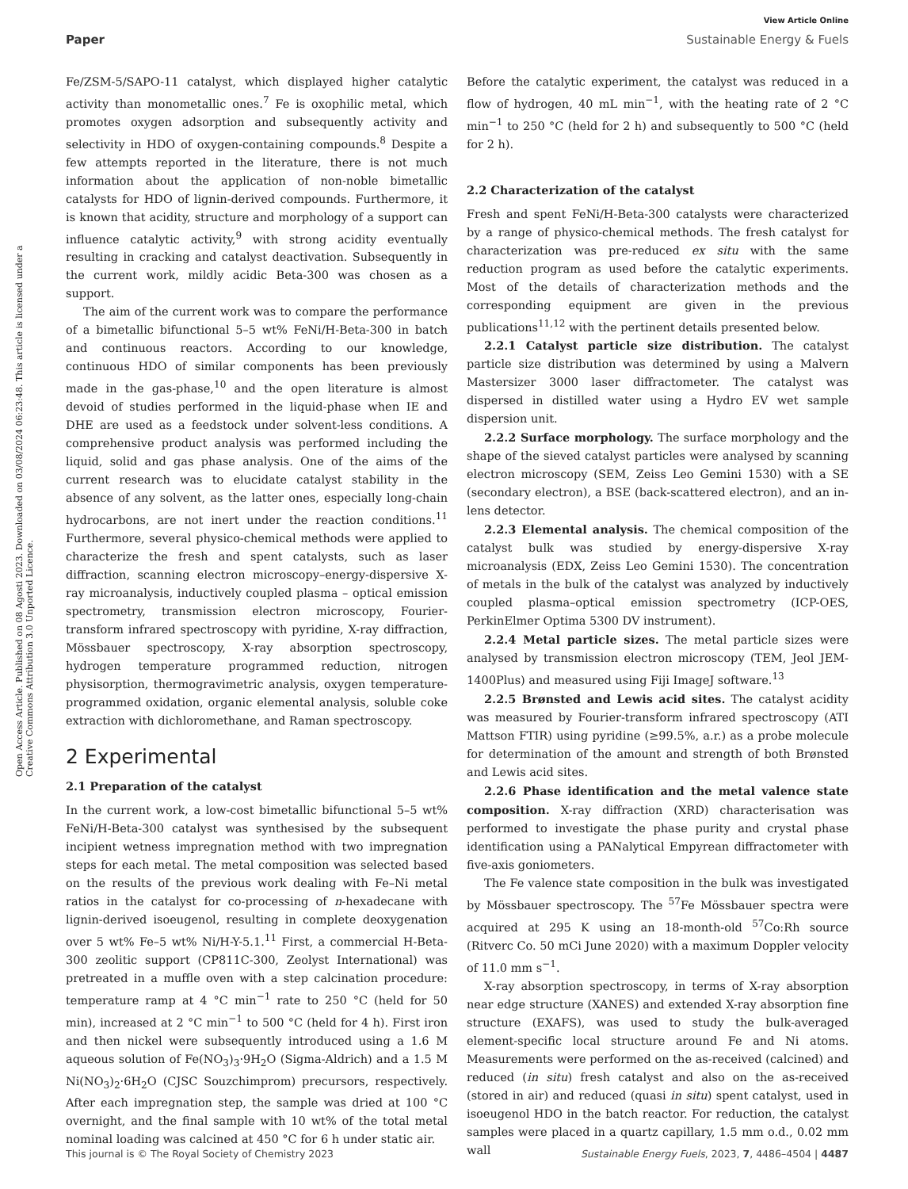View Article Online
Paper Sustainable Energy & Fuels
Open Access Article. Published on 08 Agosti 2023. Downloaded on 03/08/2024 06:23:48. This article is licensed under a Creative Commons Attribution 3.0 Unported Licence.
Fe/ZSM-5/SAPO-11 catalyst, which displayed higher catalytic activity than monometallic ones.<sup>7</sup> Fe is oxophilic metal, which promotes oxygen adsorption and subsequently activity and selectivity in HDO of oxygen-containing compounds.<sup>8</sup> Despite a few attempts reported in the literature, there is not much information about the application of non-noble bimetallic catalysts for HDO of lignin-derived compounds. Furthermore, it is known that acidity, structure and morphology of a support can influence catalytic activity,<sup>9</sup> with strong acidity eventually resulting in cracking and catalyst deactivation. Subsequently in the current work, mildly acidic Beta-300 was chosen as a support.
The aim of the current work was to compare the performance of a bimetallic bifunctional 5–5 wt% FeNi/H-Beta-300 in batch and continuous reactors. According to our knowledge, continuous HDO of similar components has been previously made in the gas-phase,<sup>10</sup> and the open literature is almost devoid of studies performed in the liquid-phase when IE and DHE are used as a feedstock under solvent-less conditions. A comprehensive product analysis was performed including the liquid, solid and gas phase analysis. One of the aims of the current research was to elucidate catalyst stability in the absence of any solvent, as the latter ones, especially long-chain hydrocarbons, are not inert under the reaction conditions.<sup>11</sup> Furthermore, several physico-chemical methods were applied to characterize the fresh and spent catalysts, such as laser diffraction, scanning electron microscopy–energy-dispersive X-ray microanalysis, inductively coupled plasma – optical emission spectrometry, transmission electron microscopy, Fourier-transform infrared spectroscopy with pyridine, X-ray diffraction, Mössbauer spectroscopy, X-ray absorption spectroscopy, hydrogen temperature programmed reduction, nitrogen physisorption, thermogravimetric analysis, oxygen temperature-programmed oxidation, organic elemental analysis, soluble coke extraction with dichloromethane, and Raman spectroscopy.
2 Experimental
2.1 Preparation of the catalyst
In the current work, a low-cost bimetallic bifunctional 5–5 wt% FeNi/H-Beta-300 catalyst was synthesised by the subsequent incipient wetness impregnation method with two impregnation steps for each metal. The metal composition was selected based on the results of the previous work dealing with Fe–Ni metal ratios in the catalyst for co-processing of n-hexadecane with lignin-derived isoeugenol, resulting in complete deoxygenation over 5 wt% Fe–5 wt% Ni/H-Y-5.1.<sup>11</sup> First, a commercial H-Beta-300 zeolitic support (CP811C-300, Zeolyst International) was pretreated in a muffle oven with a step calcination procedure: temperature ramp at 4 °C min<sup>−1</sup> rate to 250 °C (held for 50 min), increased at 2 °C min<sup>−1</sup> to 500 °C (held for 4 h). First iron and then nickel were subsequently introduced using a 1.6 M aqueous solution of Fe(NO<sub>3</sub>)<sub>3</sub>·9H<sub>2</sub>O (Sigma-Aldrich) and a 1.5 M Ni(NO<sub>3</sub>)<sub>2</sub>·6H<sub>2</sub>O (CJSC Souzchimprom) precursors, respectively. After each impregnation step, the sample was dried at 100 °C overnight, and the final sample with 10 wt% of the total metal nominal loading was calcined at 450 °C for 6 h under static air.
Before the catalytic experiment, the catalyst was reduced in a flow of hydrogen, 40 mL min<sup>−1</sup>, with the heating rate of 2 °C min<sup>−1</sup> to 250 °C (held for 2 h) and subsequently to 500 °C (held for 2 h).
2.2 Characterization of the catalyst
Fresh and spent FeNi/H-Beta-300 catalysts were characterized by a range of physico-chemical methods. The fresh catalyst for characterization was pre-reduced ex situ with the same reduction program as used before the catalytic experiments. Most of the details of characterization methods and the corresponding equipment are given in the previous publications<sup>11,12</sup> with the pertinent details presented below.
2.2.1 Catalyst particle size distribution. The catalyst particle size distribution was determined by using a Malvern Mastersizer 3000 laser diffractometer. The catalyst was dispersed in distilled water using a Hydro EV wet sample dispersion unit.
2.2.2 Surface morphology. The surface morphology and the shape of the sieved catalyst particles were analysed by scanning electron microscopy (SEM, Zeiss Leo Gemini 1530) with a SE (secondary electron), a BSE (back-scattered electron), and an in-lens detector.
2.2.3 Elemental analysis. The chemical composition of the catalyst bulk was studied by energy-dispersive X-ray microanalysis (EDX, Zeiss Leo Gemini 1530). The concentration of metals in the bulk of the catalyst was analyzed by inductively coupled plasma–optical emission spectrometry (ICP-OES, PerkinElmer Optima 5300 DV instrument).
2.2.4 Metal particle sizes. The metal particle sizes were analysed by transmission electron microscopy (TEM, Jeol JEM-1400Plus) and measured using Fiji ImageJ software.<sup>13</sup>
2.2.5 Brønsted and Lewis acid sites. The catalyst acidity was measured by Fourier-transform infrared spectroscopy (ATI Mattson FTIR) using pyridine (≥99.5%, a.r.) as a probe molecule for determination of the amount and strength of both Brønsted and Lewis acid sites.
2.2.6 Phase identification and the metal valence state composition. X-ray diffraction (XRD) characterisation was performed to investigate the phase purity and crystal phase identification using a PANalytical Empyrean diffractometer with five-axis goniometers.
The Fe valence state composition in the bulk was investigated by Mössbauer spectroscopy. The <sup>57</sup>Fe Mössbauer spectra were acquired at 295 K using an 18-month-old <sup>57</sup>Co:Rh source (Ritverc Co. 50 mCi June 2020) with a maximum Doppler velocity of 11.0 mm s<sup>−1</sup>.
X-ray absorption spectroscopy, in terms of X-ray absorption near edge structure (XANES) and extended X-ray absorption fine structure (EXAFS), was used to study the bulk-averaged element-specific local structure around Fe and Ni atoms. Measurements were performed on the as-received (calcined) and reduced (in situ) fresh catalyst and also on the as-received (stored in air) and reduced (quasi in situ) spent catalyst, used in isoeugenol HDO in the batch reactor. For reduction, the catalyst samples were placed in a quartz capillary, 1.5 mm o.d., 0.02 mm wall
This journal is © The Royal Society of Chemistry 2023 Sustainable Energy Fuels, 2023, 7, 4486–4504 | 4487